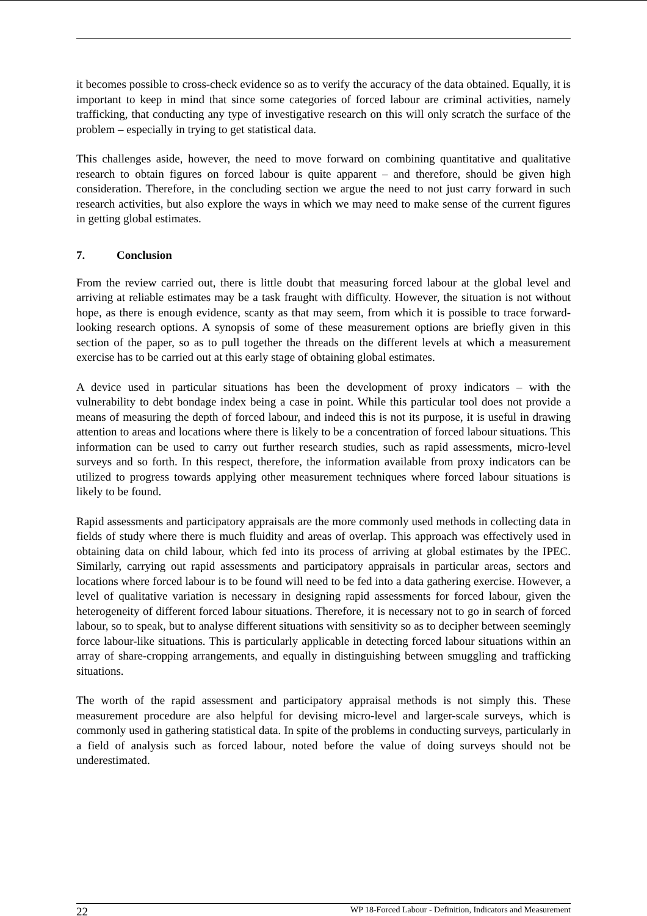it becomes possible to cross-check evidence so as to verify the accuracy of the data obtained. Equally, it is important to keep in mind that since some categories of forced labour are criminal activities, namely trafficking, that conducting any type of investigative research on this will only scratch the surface of the problem – especially in trying to get statistical data.
This challenges aside, however, the need to move forward on combining quantitative and qualitative research to obtain figures on forced labour is quite apparent – and therefore, should be given high consideration. Therefore, in the concluding section we argue the need to not just carry forward in such research activities, but also explore the ways in which we may need to make sense of the current figures in getting global estimates.
7. Conclusion
From the review carried out, there is little doubt that measuring forced labour at the global level and arriving at reliable estimates may be a task fraught with difficulty. However, the situation is not without hope, as there is enough evidence, scanty as that may seem, from which it is possible to trace forward-looking research options. A synopsis of some of these measurement options are briefly given in this section of the paper, so as to pull together the threads on the different levels at which a measurement exercise has to be carried out at this early stage of obtaining global estimates.
A device used in particular situations has been the development of proxy indicators – with the vulnerability to debt bondage index being a case in point. While this particular tool does not provide a means of measuring the depth of forced labour, and indeed this is not its purpose, it is useful in drawing attention to areas and locations where there is likely to be a concentration of forced labour situations. This information can be used to carry out further research studies, such as rapid assessments, micro-level surveys and so forth. In this respect, therefore, the information available from proxy indicators can be utilized to progress towards applying other measurement techniques where forced labour situations is likely to be found.
Rapid assessments and participatory appraisals are the more commonly used methods in collecting data in fields of study where there is much fluidity and areas of overlap. This approach was effectively used in obtaining data on child labour, which fed into its process of arriving at global estimates by the IPEC. Similarly, carrying out rapid assessments and participatory appraisals in particular areas, sectors and locations where forced labour is to be found will need to be fed into a data gathering exercise. However, a level of qualitative variation is necessary in designing rapid assessments for forced labour, given the heterogeneity of different forced labour situations. Therefore, it is necessary not to go in search of forced labour, so to speak, but to analyse different situations with sensitivity so as to decipher between seemingly force labour-like situations. This is particularly applicable in detecting forced labour situations within an array of share-cropping arrangements, and equally in distinguishing between smuggling and trafficking situations.
The worth of the rapid assessment and participatory appraisal methods is not simply this. These measurement procedure are also helpful for devising micro-level and larger-scale surveys, which is commonly used in gathering statistical data. In spite of the problems in conducting surveys, particularly in a field of analysis such as forced labour, noted before the value of doing surveys should not be underestimated.
22 WP 18-Forced Labour - Definition, Indicators and Measurement